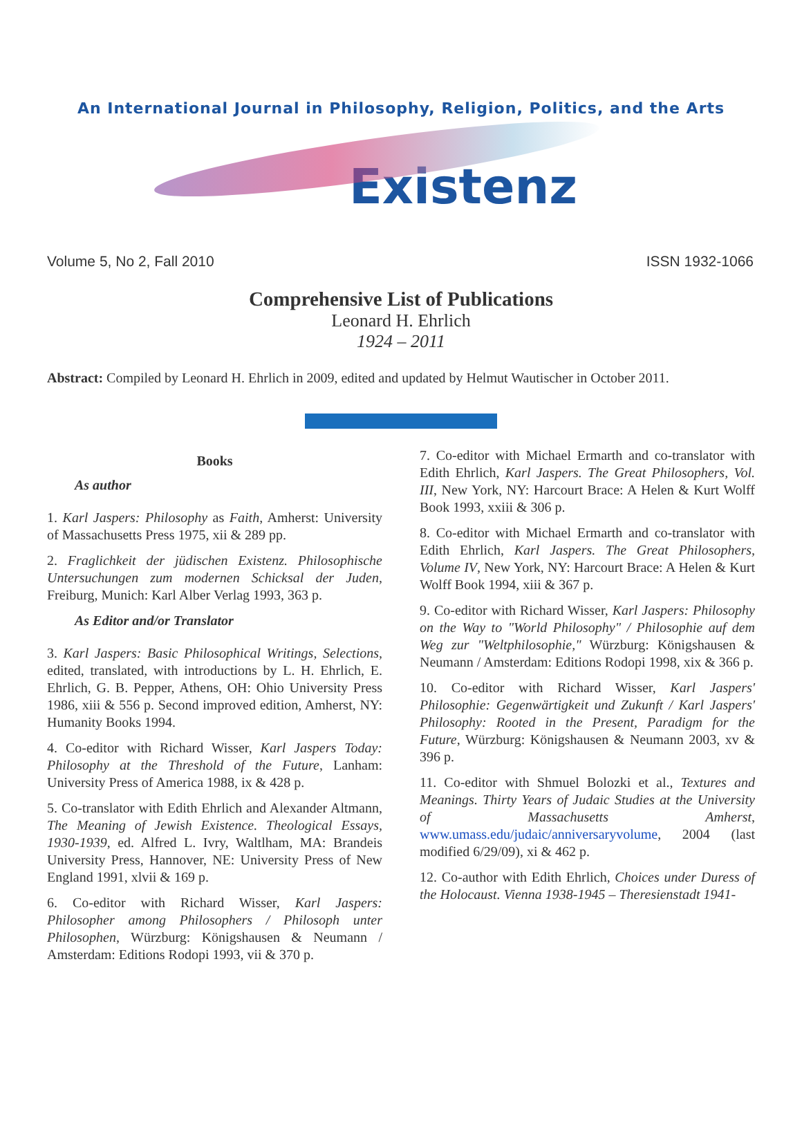An International Journal in Philosophy, Religion, Politics, and the Arts
Existenz
Volume 5, No 2, Fall 2010 ISSN 1932-1066
Comprehensive List of Publications
Leonard H. Ehrlich
1924 – 2011
Abstract: Compiled by Leonard H. Ehrlich in 2009, edited and updated by Helmut Wautischer in October 2011.
Books
As author
1. Karl Jaspers: Philosophy as Faith, Amherst: University of Massachusetts Press 1975, xii & 289 pp.
2. Fraglichkeit der jüdischen Existenz. Philosophische Untersuchungen zum modernen Schicksal der Juden, Freiburg, Munich: Karl Alber Verlag 1993, 363 p.
As Editor and/or Translator
3. Karl Jaspers: Basic Philosophical Writings, Selections, edited, translated, with introductions by L. H. Ehrlich, E. Ehrlich, G. B. Pepper, Athens, OH: Ohio University Press 1986, xiii & 556 p. Second improved edition, Amherst, NY: Humanity Books 1994.
4. Co-editor with Richard Wisser, Karl Jaspers Today: Philosophy at the Threshold of the Future, Lanham: University Press of America 1988, ix & 428 p.
5. Co-translator with Edith Ehrlich and Alexander Altmann, The Meaning of Jewish Existence. Theological Essays, 1930-1939, ed. Alfred L. Ivry, Waltlham, MA: Brandeis University Press, Hannover, NE: University Press of New England 1991, xlvii & 169 p.
6. Co-editor with Richard Wisser, Karl Jaspers: Philosopher among Philosophers / Philosoph unter Philosophen, Würzburg: Königshausen & Neumann / Amsterdam: Editions Rodopi 1993, vii & 370 p.
7. Co-editor with Michael Ermarth and co-translator with Edith Ehrlich, Karl Jaspers. The Great Philosophers, Vol. III, New York, NY: Harcourt Brace: A Helen & Kurt Wolff Book 1993, xxiii & 306 p.
8. Co-editor with Michael Ermarth and co-translator with Edith Ehrlich, Karl Jaspers. The Great Philosophers, Volume IV, New York, NY: Harcourt Brace: A Helen & Kurt Wolff Book 1994, xiii & 367 p.
9. Co-editor with Richard Wisser, Karl Jaspers: Philosophy on the Way to "World Philosophy" / Philosophie auf dem Weg zur "Weltphilosophie," Würzburg: Königshausen & Neumann / Amsterdam: Editions Rodopi 1998, xix & 366 p.
10. Co-editor with Richard Wisser, Karl Jaspers' Philosophie: Gegenwärtigkeit und Zukunft / Karl Jaspers' Philosophy: Rooted in the Present, Paradigm for the Future, Würzburg: Königshausen & Neumann 2003, xv & 396 p.
11. Co-editor with Shmuel Bolozki et al., Textures and Meanings. Thirty Years of Judaic Studies at the University of Massachusetts Amherst, www.umass.edu/judaic/anniversaryvolume, 2004 (last modified 6/29/09), xi & 462 p.
12. Co-author with Edith Ehrlich, Choices under Duress of the Holocaust. Vienna 1938-1945 – Theresienstadt 1941-